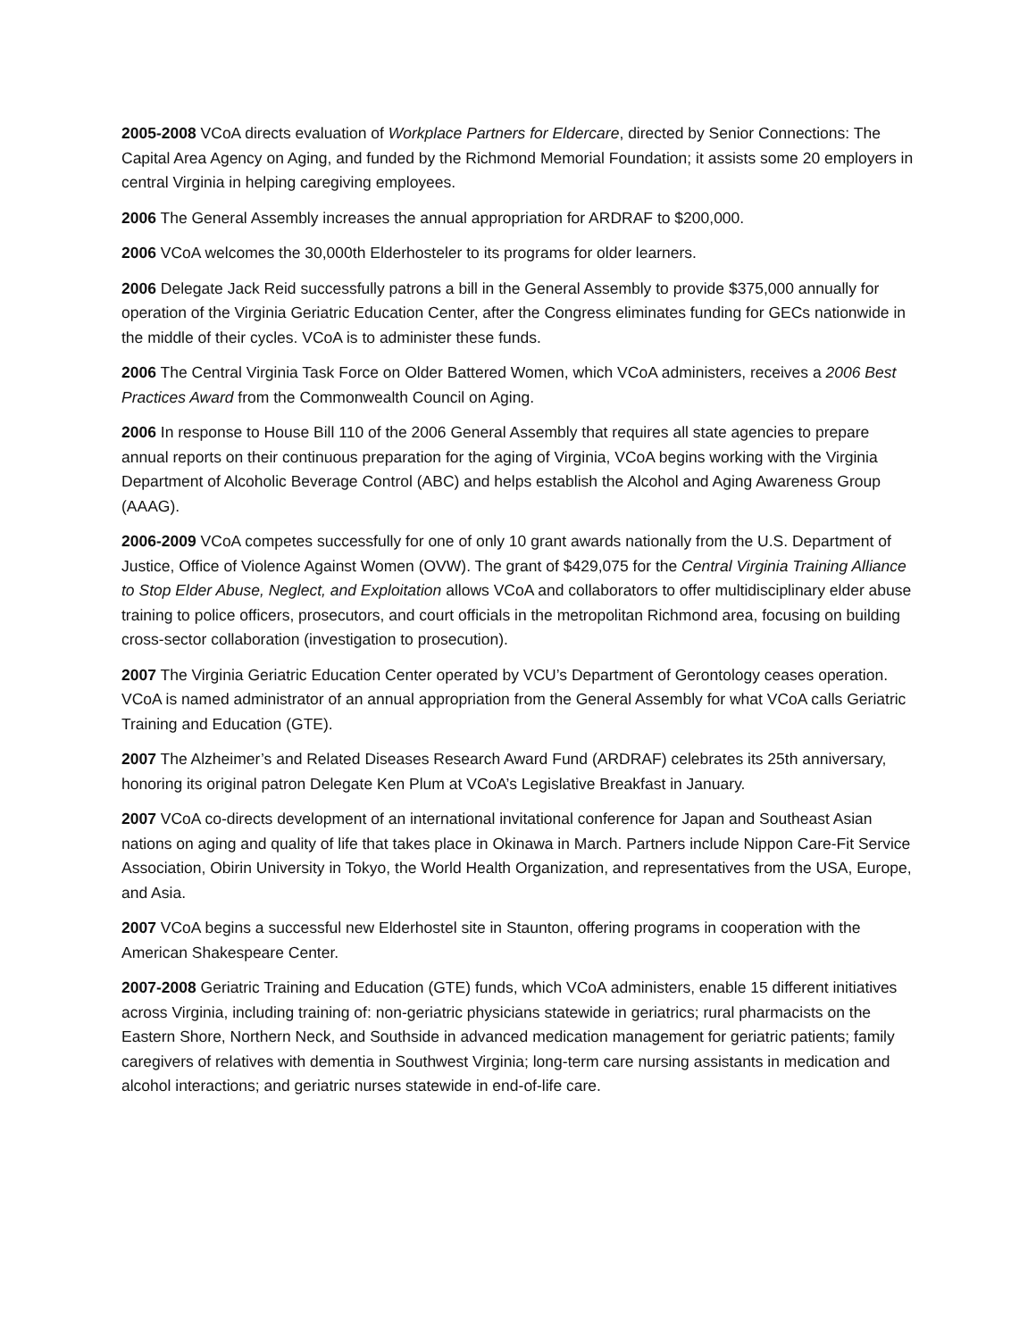2005-2008 VCoA directs evaluation of Workplace Partners for Eldercare, directed by Senior Connections: The Capital Area Agency on Aging, and funded by the Richmond Memorial Foundation; it assists some 20 employers in central Virginia in helping caregiving employees.
2006 The General Assembly increases the annual appropriation for ARDRAF to $200,000.
2006 VCoA welcomes the 30,000th Elderhosteler to its programs for older learners.
2006 Delegate Jack Reid successfully patrons a bill in the General Assembly to provide $375,000 annually for operation of the Virginia Geriatric Education Center, after the Congress eliminates funding for GECs nationwide in the middle of their cycles. VCoA is to administer these funds.
2006 The Central Virginia Task Force on Older Battered Women, which VCoA administers, receives a 2006 Best Practices Award from the Commonwealth Council on Aging.
2006 In response to House Bill 110 of the 2006 General Assembly that requires all state agencies to prepare annual reports on their continuous preparation for the aging of Virginia, VCoA begins working with the Virginia Department of Alcoholic Beverage Control (ABC) and helps establish the Alcohol and Aging Awareness Group (AAAG).
2006-2009 VCoA competes successfully for one of only 10 grant awards nationally from the U.S. Department of Justice, Office of Violence Against Women (OVW). The grant of $429,075 for the Central Virginia Training Alliance to Stop Elder Abuse, Neglect, and Exploitation allows VCoA and collaborators to offer multidisciplinary elder abuse training to police officers, prosecutors, and court officials in the metropolitan Richmond area, focusing on building cross-sector collaboration (investigation to prosecution).
2007 The Virginia Geriatric Education Center operated by VCU’s Department of Gerontology ceases operation. VCoA is named administrator of an annual appropriation from the General Assembly for what VCoA calls Geriatric Training and Education (GTE).
2007 The Alzheimer’s and Related Diseases Research Award Fund (ARDRAF) celebrates its 25th anniversary, honoring its original patron Delegate Ken Plum at VCoA’s Legislative Breakfast in January.
2007 VCoA co-directs development of an international invitational conference for Japan and Southeast Asian nations on aging and quality of life that takes place in Okinawa in March. Partners include Nippon Care-Fit Service Association, Obirin University in Tokyo, the World Health Organization, and representatives from the USA, Europe, and Asia.
2007 VCoA begins a successful new Elderhostel site in Staunton, offering programs in cooperation with the American Shakespeare Center.
2007-2008 Geriatric Training and Education (GTE) funds, which VCoA administers, enable 15 different initiatives across Virginia, including training of: non-geriatric physicians statewide in geriatrics; rural pharmacists on the Eastern Shore, Northern Neck, and Southside in advanced medication management for geriatric patients; family caregivers of relatives with dementia in Southwest Virginia; long-term care nursing assistants in medication and alcohol interactions; and geriatric nurses statewide in end-of-life care.